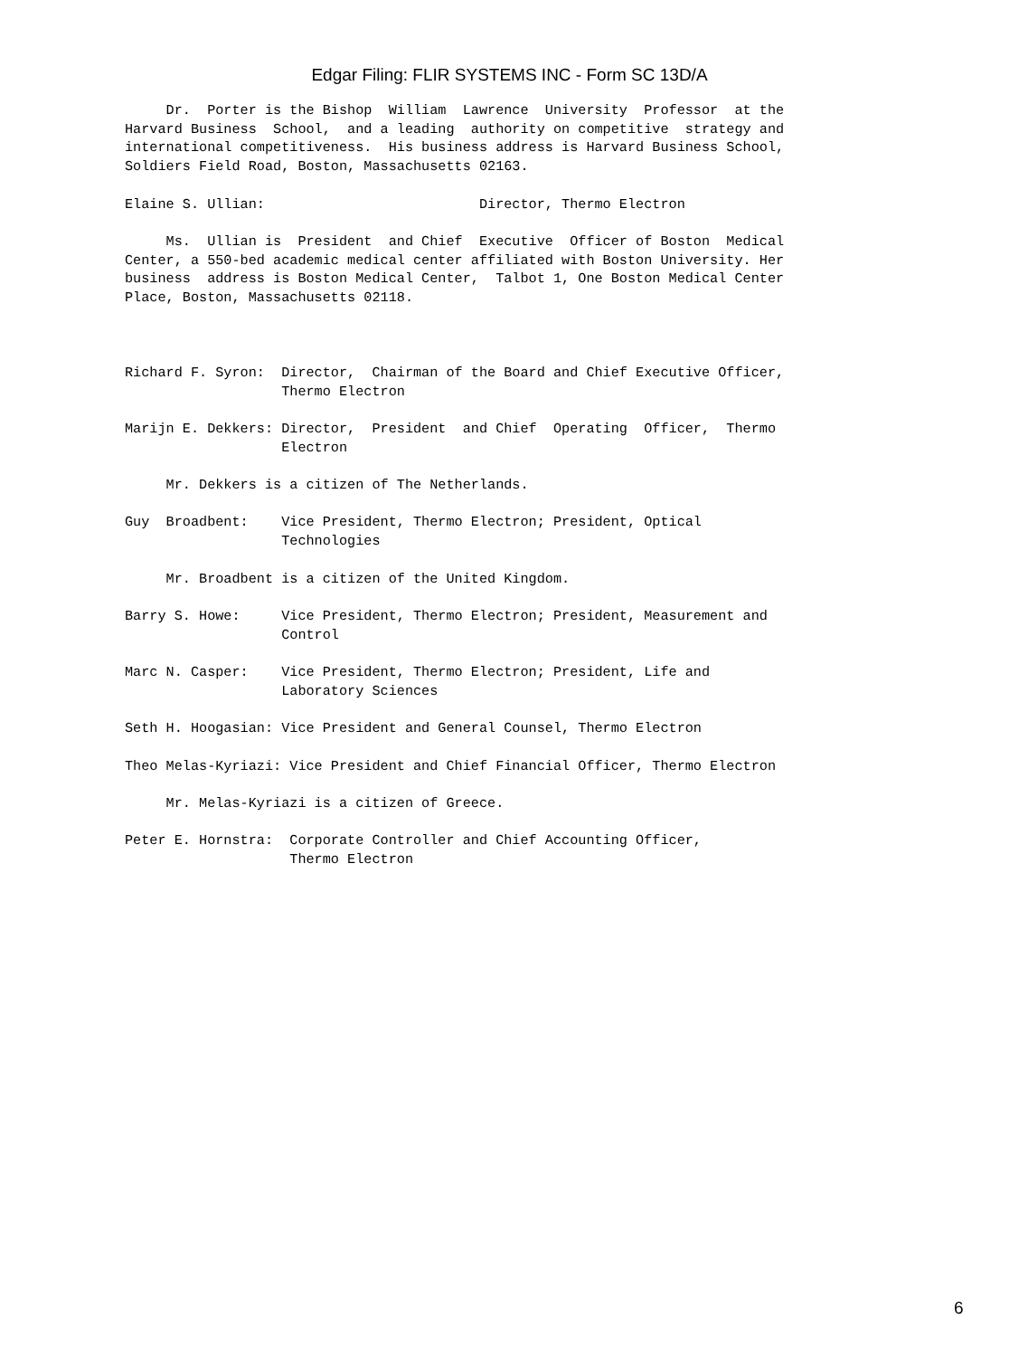Edgar Filing: FLIR SYSTEMS INC - Form SC 13D/A
     Dr.  Porter is the Bishop  William  Lawrence  University  Professor  at the
Harvard Business  School,  and a leading  authority on competitive  strategy and
international competitiveness.  His business address is Harvard Business School,
Soldiers Field Road, Boston, Massachusetts 02163.

Elaine S. Ullian:                          Director, Thermo Electron

     Ms.  Ullian is  President  and Chief  Executive  Officer of Boston  Medical
Center, a 550-bed academic medical center affiliated with Boston University. Her
business  address is Boston Medical Center,  Talbot 1, One Boston Medical Center
Place, Boston, Massachusetts 02118.



Richard F. Syron:  Director,  Chairman of the Board and Chief Executive Officer,
                   Thermo Electron

Marijn E. Dekkers: Director,  President  and Chief  Operating  Officer,  Thermo
                   Electron

     Mr. Dekkers is a citizen of The Netherlands.

Guy  Broadbent:    Vice President, Thermo Electron; President, Optical
                   Technologies

     Mr. Broadbent is a citizen of the United Kingdom.

Barry S. Howe:     Vice President, Thermo Electron; President, Measurement and
                   Control

Marc N. Casper:    Vice President, Thermo Electron; President, Life and
                   Laboratory Sciences

Seth H. Hoogasian: Vice President and General Counsel, Thermo Electron

Theo Melas-Kyriazi: Vice President and Chief Financial Officer, Thermo Electron

     Mr. Melas-Kyriazi is a citizen of Greece.

Peter E. Hornstra:  Corporate Controller and Chief Accounting Officer,
                    Thermo Electron
6